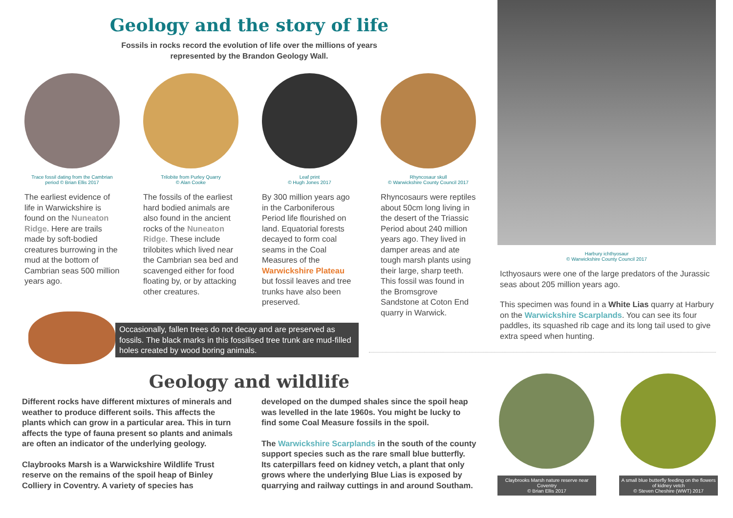Geology and the story of life
Fossils in rocks record the evolution of life over the millions of years
represented by the Brandon Geology Wall.
Trace fossil dating from the Cambrian period © Brian Ellis 2017
The earliest evidence of life in Warwickshire is found on the Nuneaton Ridge. Here are trails made by soft-bodied creatures burrowing in the mud at the bottom of Cambrian seas 500 million years ago.
Trilobite from Purley Quarry
© Alan Cooke
The fossils of the earliest hard bodied animals are also found in the ancient rocks of the Nuneaton Ridge. These include trilobites which lived near the Cambrian sea bed and scavenged either for food floating by, or by attacking other creatures.
Leaf print
© Hugh Jones 2017
By 300 million years ago in the Carboniferous Period life flourished on land. Equatorial forests decayed to form coal seams in the Coal Measures of the Warwickshire Plateau but fossil leaves and tree trunks have also been preserved.
Rhyncosaur skull
© Warwickshire County Council 2017
Rhyncosaurs were reptiles about 50cm long living in the desert of the Triassic Period about 240 million years ago. They lived in damper areas and ate tough marsh plants using their large, sharp teeth. This fossil was found in the Bromsgrove Sandstone at Coton End quarry in Warwick.
Occasionally, fallen trees do not decay and are preserved as fossils. The black marks in this fossilised tree trunk are mud-filled holes created by wood boring animals.
Harbury ichthyosaur
© Warwickshire County Council 2017
Icthyosaurs were one of the large predators of the Jurassic seas about 205 million years ago.
This specimen was found in a White Lias quarry at Harbury on the Warwickshire Scarplands. You can see its four paddles, its squashed rib cage and its long tail used to give extra speed when hunting.
Geology and wildlife
Different rocks have different mixtures of minerals and weather to produce different soils. This affects the plants which can grow in a particular area. This in turn affects the type of fauna present so plants and animals are often an indicator of the underlying geology.
Claybrooks Marsh is a Warwickshire Wildlife Trust reserve on the remains of the spoil heap of Binley Colliery in Coventry. A variety of species has
developed on the dumped shales since the spoil heap was levelled in the late 1960s. You might be lucky to find some Coal Measure fossils in the spoil.
The Warwickshire Scarplands in the south of the county support species such as the rare small blue butterfly. Its caterpillars feed on kidney vetch, a plant that only grows where the underlying Blue Lias is exposed by quarrying and railway cuttings in and around Southam.
Claybrooks Marsh nature reserve near Coventry
© Brian Ellis 2017
A small blue butterfly feeding on the flowers of kidney vetch
© Steven Cheshire (WWT) 2017